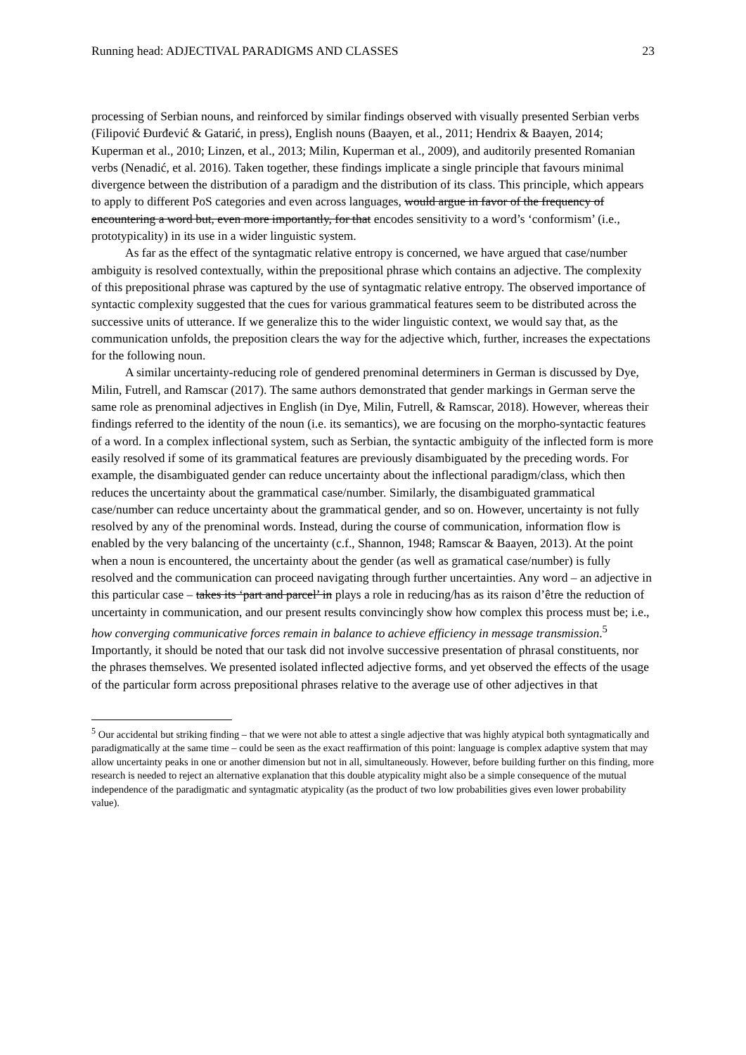Running head: ADJECTIVAL PARADIGMS AND CLASSES 23
processing of Serbian nouns, and reinforced by similar findings observed with visually presented Serbian verbs (Filipović Đurđević & Gatarić, in press), English nouns (Baayen, et al., 2011; Hendrix & Baayen, 2014; Kuperman et al., 2010; Linzen, et al., 2013; Milin, Kuperman et al., 2009), and auditorily presented Romanian verbs (Nenadić, et al. 2016). Taken together, these findings implicate a single principle that favours minimal divergence between the distribution of a paradigm and the distribution of its class. This principle, which appears to apply to different PoS categories and even across languages, would argue in favor of the frequency of encountering a word but, even more importantly, for that encodes sensitivity to a word’s ‘conformism’ (i.e., prototypicality) in its use in a wider linguistic system.
As far as the effect of the syntagmatic relative entropy is concerned, we have argued that case/number ambiguity is resolved contextually, within the prepositional phrase which contains an adjective. The complexity of this prepositional phrase was captured by the use of syntagmatic relative entropy. The observed importance of syntactic complexity suggested that the cues for various grammatical features seem to be distributed across the successive units of utterance. If we generalize this to the wider linguistic context, we would say that, as the communication unfolds, the preposition clears the way for the adjective which, further, increases the expectations for the following noun.
A similar uncertainty-reducing role of gendered prenominal determiners in German is discussed by Dye, Milin, Futrell, and Ramscar (2017). The same authors demonstrated that gender markings in German serve the same role as prenominal adjectives in English (in Dye, Milin, Futrell, & Ramscar, 2018). However, whereas their findings referred to the identity of the noun (i.e. its semantics), we are focusing on the morpho-syntactic features of a word. In a complex inflectional system, such as Serbian, the syntactic ambiguity of the inflected form is more easily resolved if some of its grammatical features are previously disambiguated by the preceding words. For example, the disambiguated gender can reduce uncertainty about the inflectional paradigm/class, which then reduces the uncertainty about the grammatical case/number. Similarly, the disambiguated grammatical case/number can reduce uncertainty about the grammatical gender, and so on. However, uncertainty is not fully resolved by any of the prenominal words. Instead, during the course of communication, information flow is enabled by the very balancing of the uncertainty (c.f., Shannon, 1948; Ramscar & Baayen, 2013). At the point when a noun is encountered, the uncertainty about the gender (as well as gramatical case/number) is fully resolved and the communication can proceed navigating through further uncertainties. Any word – an adjective in this particular case – takes its ‘part and parcel’ in plays a role in reducing/has as its raison d’être the reduction of uncertainty in communication, and our present results convincingly show how complex this process must be; i.e., how converging communicative forces remain in balance to achieve efficiency in message transmission.<sup>5</sup> Importantly, it should be noted that our task did not involve successive presentation of phrasal constituents, nor the phrases themselves. We presented isolated inflected adjective forms, and yet observed the effects of the usage of the particular form across prepositional phrases relative to the average use of other adjectives in that
<sup>5</sup> Our accidental but striking finding – that we were not able to attest a single adjective that was highly atypical both syntagmatically and paradigmatically at the same time – could be seen as the exact reaffirmation of this point: language is complex adaptive system that may allow uncertainty peaks in one or another dimension but not in all, simultaneously. However, before building further on this finding, more research is needed to reject an alternative explanation that this double atypicality might also be a simple consequence of the mutual independence of the paradigmatic and syntagmatic atypicality (as the product of two low probabilities gives even lower probability value).